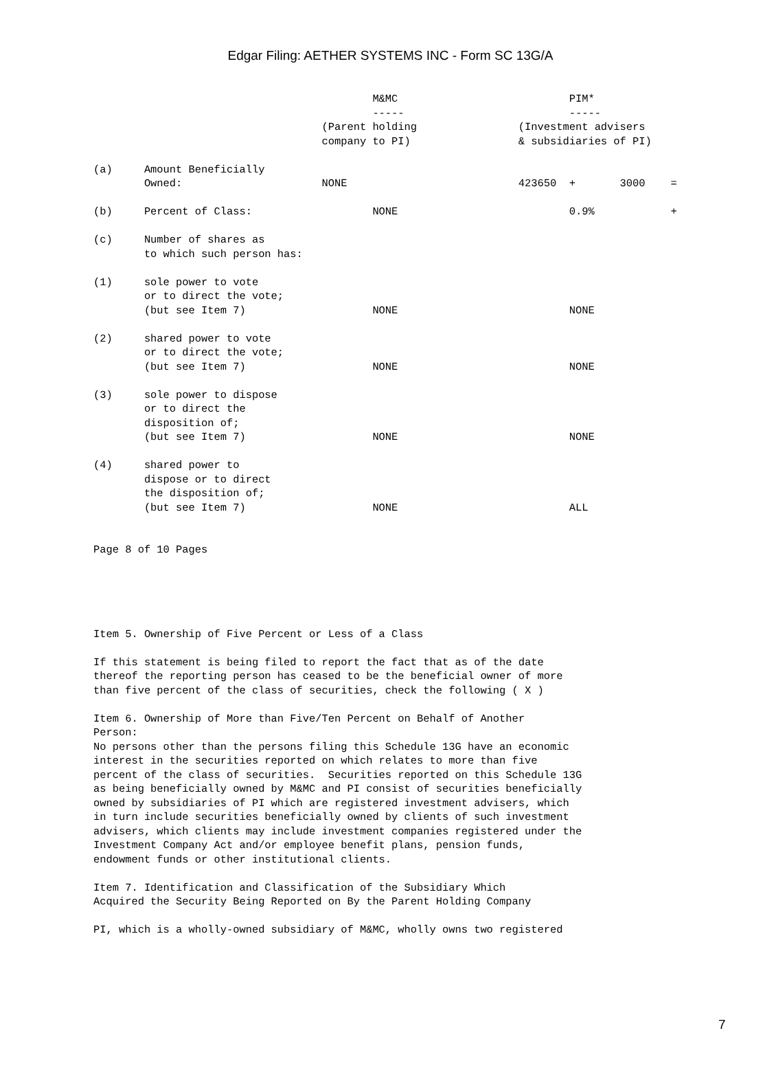Edgar Filing: AETHER SYSTEMS INC - Form SC 13G/A
                                            M&MC                           PIM*
                                            -----                          -----
                                    (Parent holding                (Investment advisers
                                    company to PI)                 & subsidiaries of PI)

(a)     Amount Beneficially
        Owned:                      NONE                           423650  +       3000    =

(b)     Percent of Class:                   NONE                           0.9%            +

(c)     Number of shares as
        to which such person has:

(1)     sole power to vote
        or to direct the vote;
        (but see Item 7)                    NONE                           NONE

(2)     shared power to vote
        or to direct the vote;
        (but see Item 7)                    NONE                           NONE

(3)     sole power to dispose
        or to direct the
        disposition of;
        (but see Item 7)                    NONE                           NONE

(4)     shared power to
        dispose or to direct
        the disposition of;
        (but see Item 7)                    NONE                           ALL


Page 8 of 10 Pages
Item 5. Ownership of Five Percent or Less of a Class

If this statement is being filed to report the fact that as of the date
thereof the reporting person has ceased to be the beneficial owner of more
than five percent of the class of securities, check the following ( X )

Item 6. Ownership of More than Five/Ten Percent on Behalf of Another
Person:
No persons other than the persons filing this Schedule 13G have an economic
interest in the securities reported on which relates to more than five
percent of the class of securities.  Securities reported on this Schedule 13G
as being beneficially owned by M&MC and PI consist of securities beneficially
owned by subsidiaries of PI which are registered investment advisers, which
in turn include securities beneficially owned by clients of such investment
advisers, which clients may include investment companies registered under the
Investment Company Act and/or employee benefit plans, pension funds,
endowment funds or other institutional clients.

Item 7. Identification and Classification of the Subsidiary Which
Acquired the Security Being Reported on By the Parent Holding Company

PI, which is a wholly-owned subsidiary of M&MC, wholly owns two registered
7